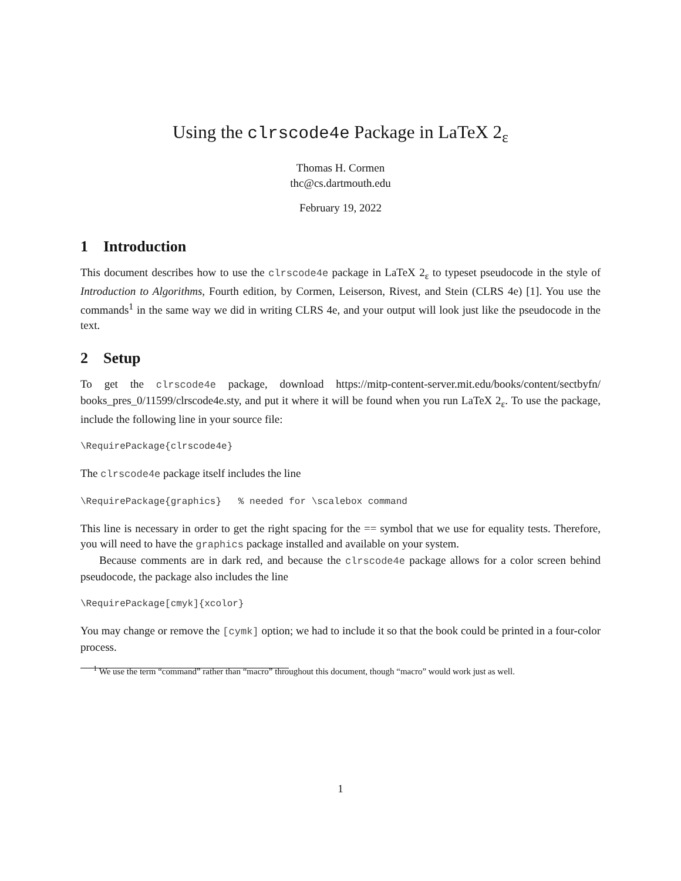Using the clrscode4e Package in LaTeX 2<sub>ε</sub>
Thomas H. Cormen
thc@cs.dartmouth.edu
February 19, 2022
1 Introduction
This document describes how to use the clrscode4e package in LaTeX 2<sub>ε</sub> to typeset pseudocode in the style of Introduction to Algorithms, Fourth edition, by Cormen, Leiserson, Rivest, and Stein (CLRS 4e) [1]. You use the commands<sup>1</sup> in the same way we did in writing CLRS 4e, and your output will look just like the pseudocode in the text.
2 Setup
To get the clrscode4e package, download https://mitp-content-server.mit.edu/books/content/sectbyfn/ books_pres_0/11599/clrscode4e.sty, and put it where it will be found when you run LaTeX 2<sub>ε</sub>. To use the package, include the following line in your source file:
\RequirePackage{clrscode4e}
The clrscode4e package itself includes the line
\RequirePackage{graphics}   % needed for \scalebox command
This line is necessary in order to get the right spacing for the == symbol that we use for equality tests. Therefore, you will need to have the graphics package installed and available on your system.
Because comments are in dark red, and because the clrscode4e package allows for a color screen behind pseudocode, the package also includes the line
\RequirePackage[cmyk]{xcolor}
You may change or remove the [cymk] option; we had to include it so that the book could be printed in a four-color process.
<sup>1</sup> We use the term “command” rather than “macro” throughout this document, though “macro” would work just as well.
1